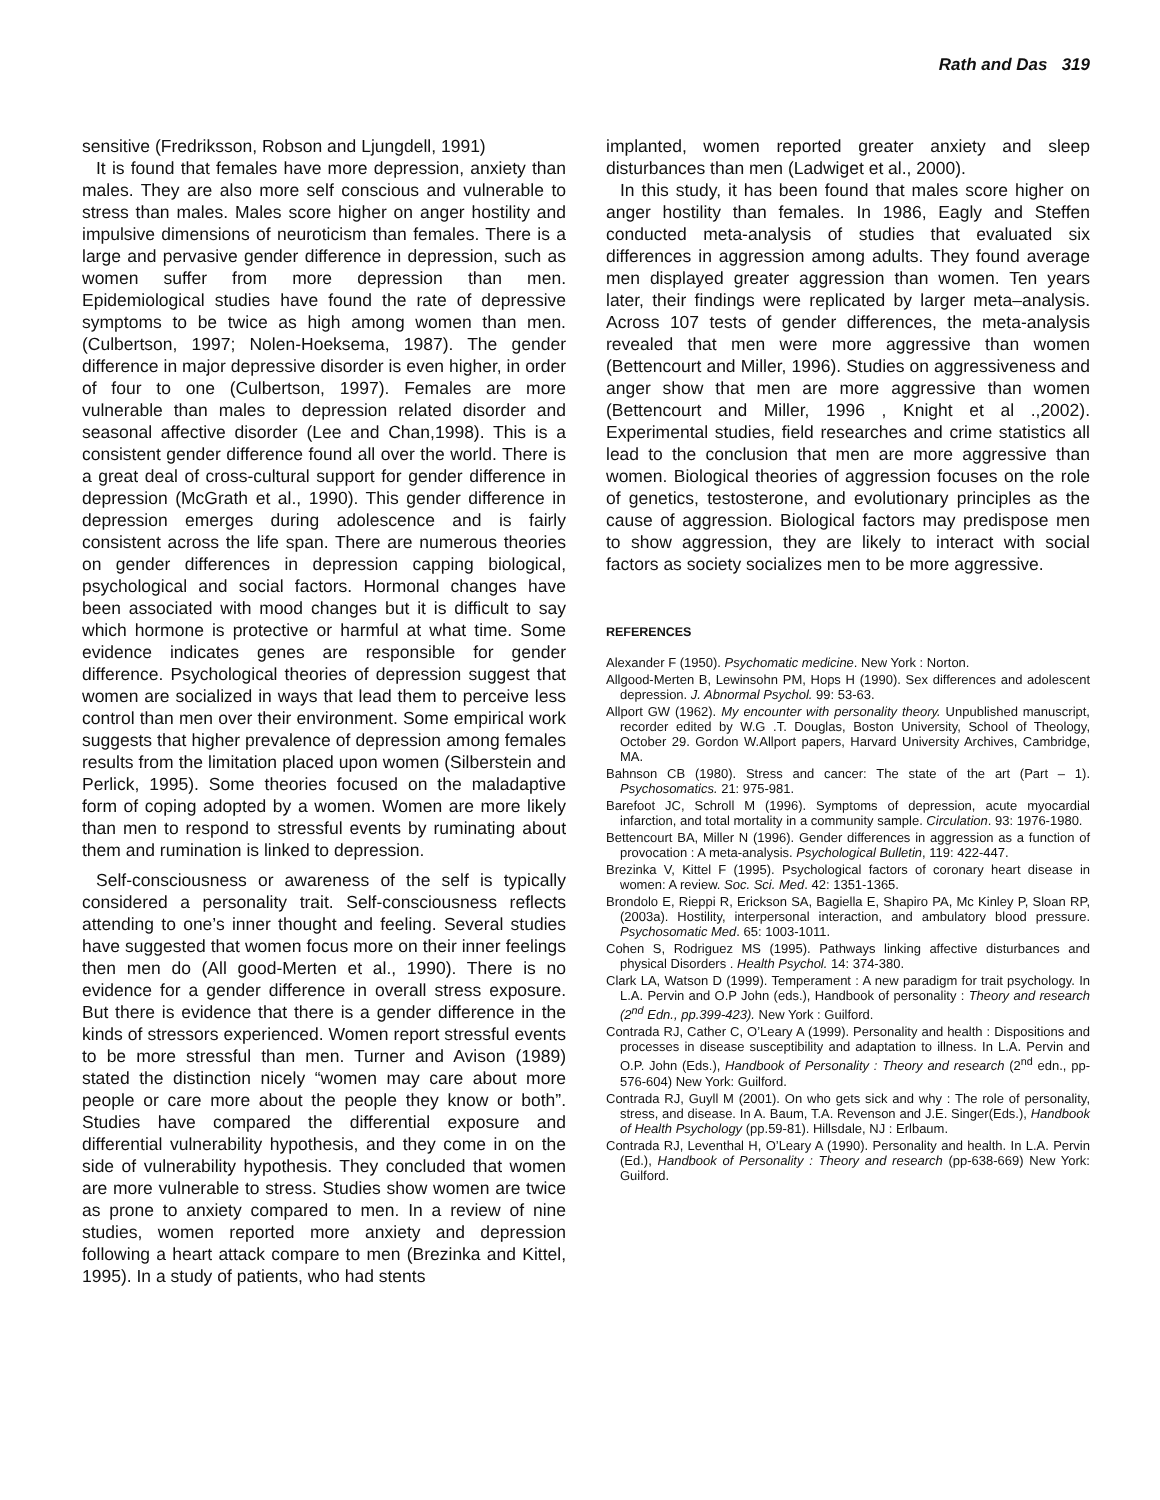Rath and Das 319
sensitive (Fredriksson, Robson and Ljungdell, 1991)
It is found that females have more depression, anxiety than males. They are also more self conscious and vulnerable to stress than males. Males score higher on anger hostility and impulsive dimensions of neuroticism than females. There is a large and pervasive gender difference in depression, such as women suffer from more depression than men. Epidemiological studies have found the rate of depressive symptoms to be twice as high among women than men. (Culbertson, 1997; Nolen-Hoeksema, 1987). The gender difference in major depressive disorder is even higher, in order of four to one (Culbertson, 1997). Females are more vulnerable than males to depression related disorder and seasonal affective disorder (Lee and Chan,1998). This is a consistent gender difference found all over the world. There is a great deal of cross-cultural support for gender difference in depression (McGrath et al., 1990). This gender difference in depression emerges during adolescence and is fairly consistent across the life span. There are numerous theories on gender differences in depression capping biological, psychological and social factors. Hormonal changes have been associated with mood changes but it is difficult to say which hormone is protective or harmful at what time. Some evidence indicates genes are responsible for gender difference. Psychological theories of depression suggest that women are socialized in ways that lead them to perceive less control than men over their environment. Some empirical work suggests that higher prevalence of depression among females results from the limitation placed upon women (Silberstein and Perlick, 1995). Some theories focused on the maladaptive form of coping adopted by a women. Women are more likely than men to respond to stressful events by ruminating about them and rumination is linked to depression.
Self-consciousness or awareness of the self is typically considered a personality trait. Self-consciousness reflects attending to one’s inner thought and feeling. Several studies have suggested that women focus more on their inner feelings then men do (All good-Merten et al., 1990). There is no evidence for a gender difference in overall stress exposure. But there is evidence that there is a gender difference in the kinds of stressors experienced. Women report stressful events to be more stressful than men. Turner and Avison (1989) stated the distinction nicely “women may care about more people or care more about the people they know or both”. Studies have compared the differential exposure and differential vulnerability hypothesis, and they come in on the side of vulnerability hypothesis. They concluded that women are more vulnerable to stress. Studies show women are twice as prone to anxiety compared to men. In a review of nine studies, women reported more anxiety and depression following a heart attack compare to men (Brezinka and Kittel, 1995). In a study of patients, who had stents
implanted, women reported greater anxiety and sleep disturbances than men (Ladwiget et al., 2000).
In this study, it has been found that males score higher on anger hostility than females. In 1986, Eagly and Steffen conducted meta-analysis of studies that evaluated six differences in aggression among adults. They found average men displayed greater aggression than women. Ten years later, their findings were replicated by larger meta–analysis. Across 107 tests of gender differences, the meta-analysis revealed that men were more aggressive than women (Bettencourt and Miller, 1996). Studies on aggressiveness and anger show that men are more aggressive than women (Bettencourt and Miller, 1996 , Knight et al .,2002). Experimental studies, field researches and crime statistics all lead to the conclusion that men are more aggressive than women. Biological theories of aggression focuses on the role of genetics, testosterone, and evolutionary principles as the cause of aggression. Biological factors may predispose men to show aggression, they are likely to interact with social factors as society socializes men to be more aggressive.
REFERENCES
Alexander F (1950). Psychomatic medicine. New York : Norton.
Allgood-Merten B, Lewinsohn PM, Hops H (1990). Sex differences and adolescent depression. J. Abnormal Psychol. 99: 53-63.
Allport GW (1962). My encounter with personality theory. Unpublished manuscript, recorder edited by W.G .T. Douglas, Boston University, School of Theology, October 29. Gordon W.Allport papers, Harvard University Archives, Cambridge, MA.
Bahnson CB (1980). Stress and cancer: The state of the art (Part – 1). Psychosomatics. 21: 975-981.
Barefoot JC, Schroll M (1996). Symptoms of depression, acute myocardial infarction, and total mortality in a community sample. Circulation. 93: 1976-1980.
Bettencourt BA, Miller N (1996). Gender differences in aggression as a function of provocation : A meta-analysis. Psychological Bulletin, 119: 422-447.
Brezinka V, Kittel F (1995). Psychological factors of coronary heart disease in women: A review. Soc. Sci. Med. 42: 1351-1365.
Brondolo E, Rieppi R, Erickson SA, Bagiella E, Shapiro PA, Mc Kinley P, Sloan RP, (2003a). Hostility, interpersonal interaction, and ambulatory blood pressure. Psychosomatic Med. 65: 1003-1011.
Cohen S, Rodriguez MS (1995). Pathways linking affective disturbances and physical Disorders . Health Psychol. 14: 374-380.
Clark LA, Watson D (1999). Temperament : A new paradigm for trait psychology. In L.A. Pervin and O.P John (eds.), Handbook of personality : Theory and research (2<sup>nd</sup> Edn., pp.399-423). New York : Guilford.
Contrada RJ, Cather C, O’Leary A (1999). Personality and health : Dispositions and processes in disease susceptibility and adaptation to illness. In L.A. Pervin and O.P. John (Eds.), Handbook of Personality : Theory and research (2<sup>nd</sup> edn., pp-576-604) New York: Guilford.
Contrada RJ, Guyll M (2001). On who gets sick and why : The role of personality, stress, and disease. In A. Baum, T.A. Revenson and J.E. Singer(Eds.), Handbook of Health Psychology (pp.59-81). Hillsdale, NJ : Erlbaum.
Contrada RJ, Leventhal H, O’Leary A (1990). Personality and health. In L.A. Pervin (Ed.), Handbook of Personality : Theory and research (pp-638-669) New York: Guilford.